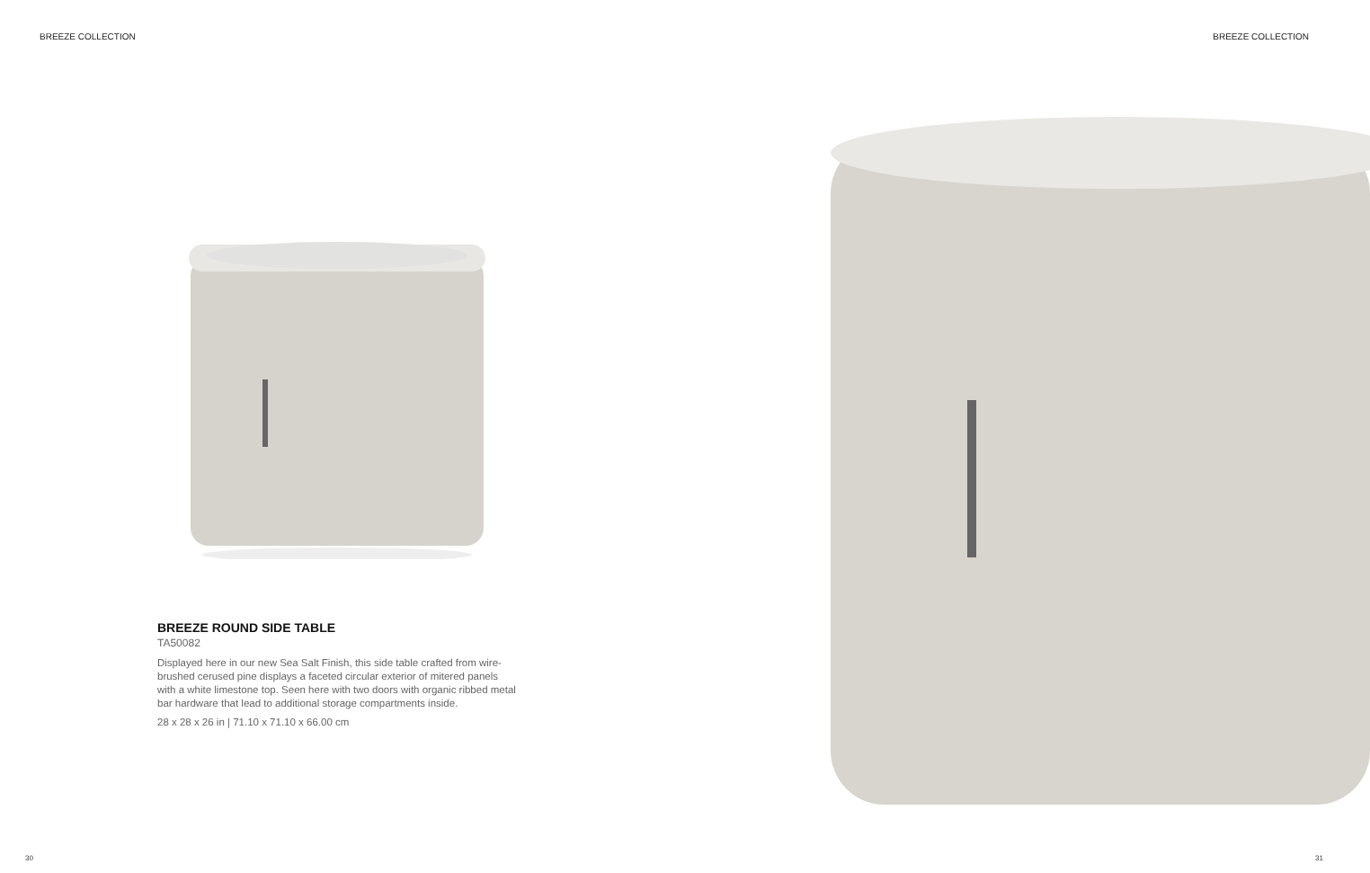BREEZE COLLECTION
BREEZE ROUND SIDE TABLE
TA50082
Displayed here in our new Sea Salt Finish, this side table crafted from wire-brushed cerused pine displays a faceted circular exterior of mitered panels with a white limestone top. Seen here with two doors with organic ribbed metal bar hardware that lead to additional storage compartments inside.
28 x 28 x 26 in | 71.10 x 71.10 x 66.00 cm
30
BREEZE COLLECTION
31